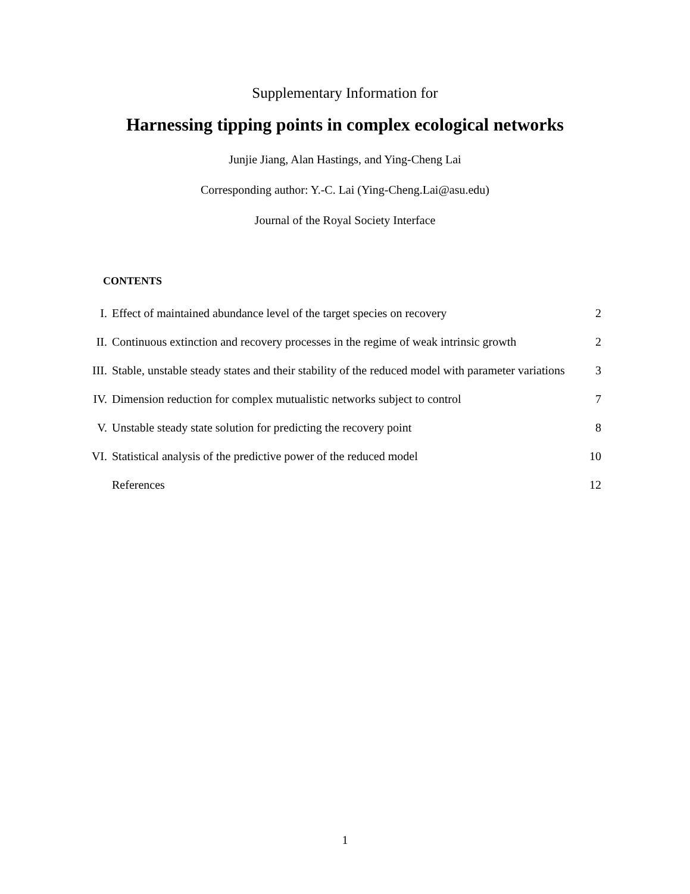Supplementary Information for
Harnessing tipping points in complex ecological networks
Junjie Jiang, Alan Hastings, and Ying-Cheng Lai
Corresponding author: Y.-C. Lai (Ying-Cheng.Lai@asu.edu)
Journal of the Royal Society Interface
CONTENTS
| I. | Effect of maintained abundance level of the target species on recovery | 2 |
| II. | Continuous extinction and recovery processes in the regime of weak intrinsic growth | 2 |
| III. | Stable, unstable steady states and their stability of the reduced model with parameter variations | 3 |
| IV. | Dimension reduction for complex mutualistic networks subject to control | 7 |
| V. | Unstable steady state solution for predicting the recovery point | 8 |
| VI. | Statistical analysis of the predictive power of the reduced model | 10 |
| | References | 12 |
1